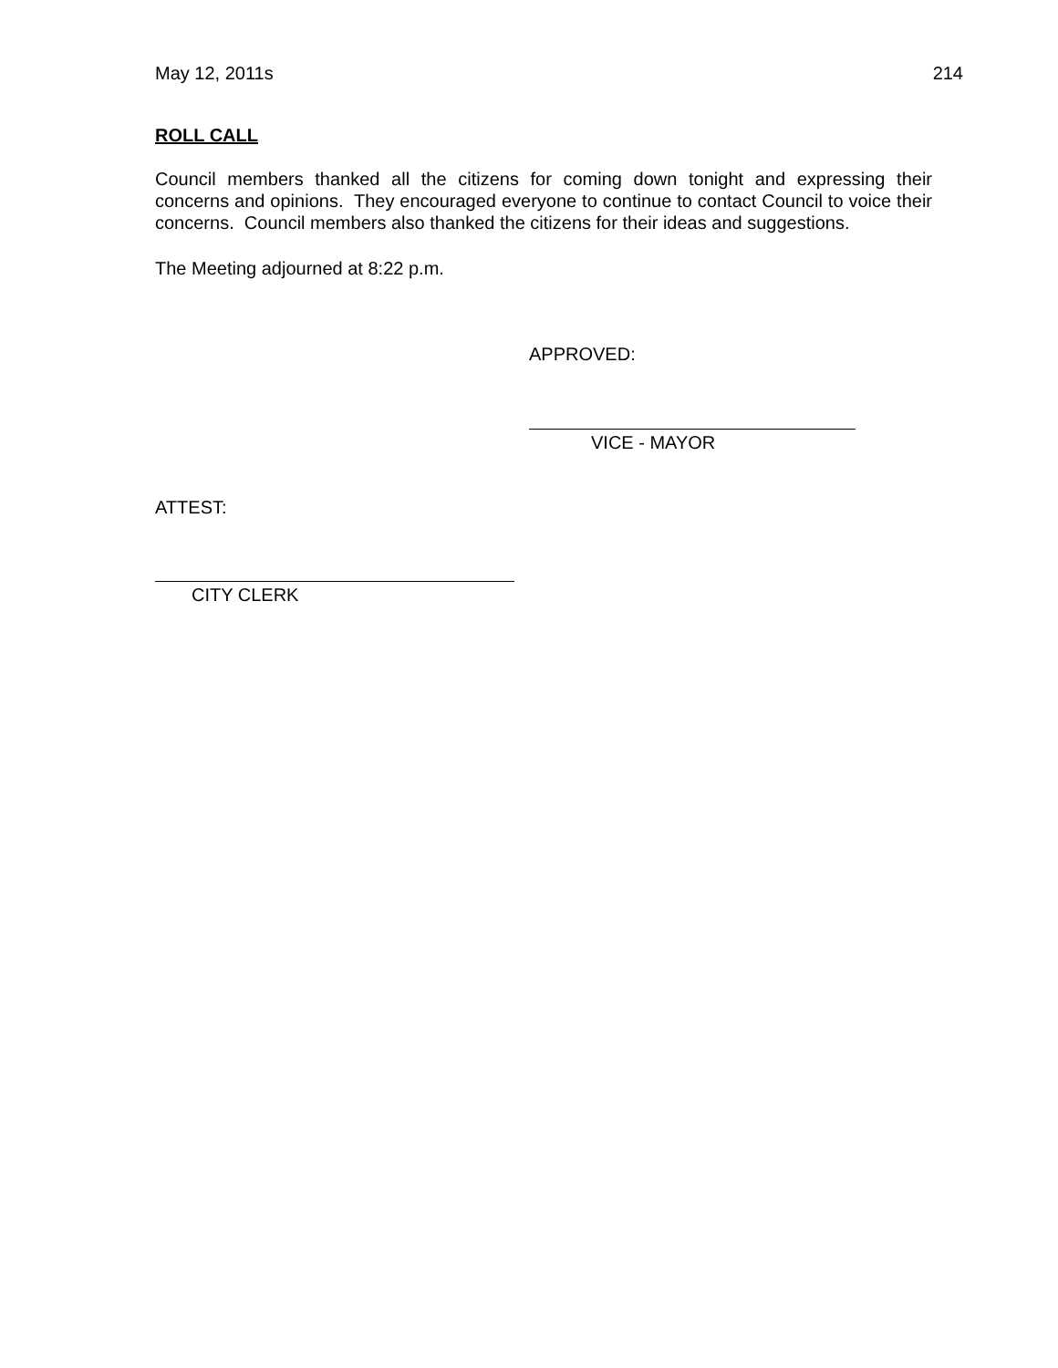May 12, 2011s 214
ROLL CALL
Council members thanked all the citizens for coming down tonight and expressing their concerns and opinions. They encouraged everyone to continue to contact Council to voice their concerns. Council members also thanked the citizens for their ideas and suggestions.
The Meeting adjourned at 8:22 p.m.
APPROVED:
VICE - MAYOR
ATTEST:
CITY CLERK